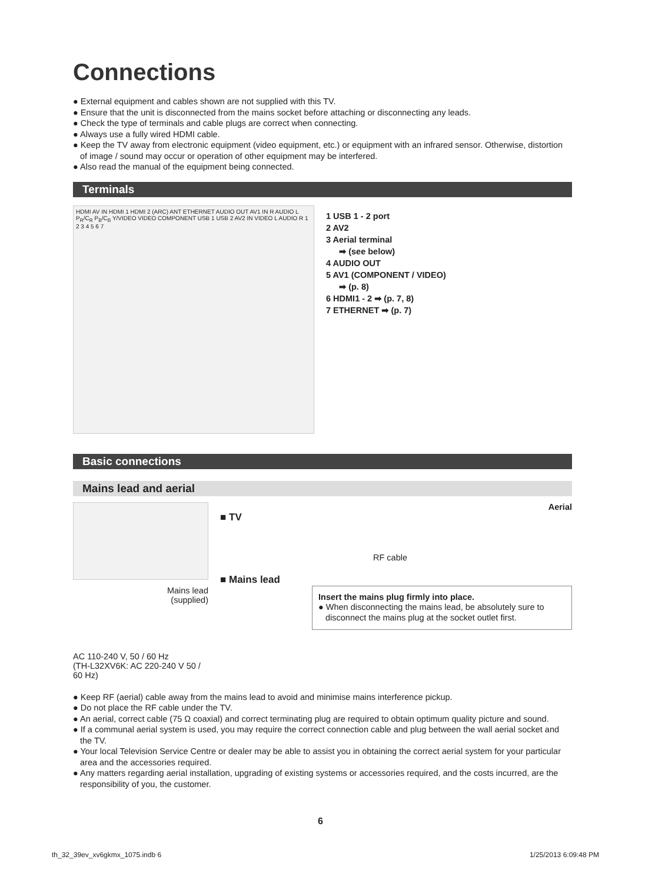Connections
● External equipment and cables shown are not supplied with this TV.
● Ensure that the unit is disconnected from the mains socket before attaching or disconnecting any leads.
● Check the type of terminals and cable plugs are correct when connecting.
● Always use a fully wired HDMI cable.
● Keep the TV away from electronic equipment (video equipment, etc.) or equipment with an infrared sensor. Otherwise, distortion of image / sound may occur or operation of other equipment may be interfered.
● Also read the manual of the equipment being connected.
Terminals
HDMI AV IN HDMI 1 HDMI 2 (ARC) ANT ETHERNET AUDIO OUT AV1 IN R AUDIO L P<sub>R</sub>/C<sub>R</sub> P<sub>B</sub>/C<sub>B</sub> Y/VIDEO VIDEO COMPONENT USB 1 USB 2 AV2 IN VIDEO L AUDIO R 1 2 3 4 5 6 7
1 USB 1 - 2 port
2 AV2
3 Aerial terminal
➡ (see below)
4 AUDIO OUT
5 AV1 (COMPONENT / VIDEO)
➡ (p. 8)
6 HDMI1 - 2 ➡ (p. 7, 8)
7 ETHERNET ➡ (p. 7)
Basic connections
Mains lead and aerial
Mains lead
(supplied)
AC 110-240 V, 50 / 60 Hz
(TH-L32XV6K: AC 220-240 V 50 / 60 Hz)
Aerial
■ TV
RF cable
■ Mains lead
Insert the mains plug firmly into place.
● When disconnecting the mains lead, be absolutely sure to disconnect the mains plug at the socket outlet first.
● Keep RF (aerial) cable away from the mains lead to avoid and minimise mains interference pickup.
● Do not place the RF cable under the TV.
● An aerial, correct cable (75 Ω coaxial) and correct terminating plug are required to obtain optimum quality picture and sound.
● If a communal aerial system is used, you may require the correct connection cable and plug between the wall aerial socket and the TV.
● Your local Television Service Centre or dealer may be able to assist you in obtaining the correct aerial system for your particular area and the accessories required.
● Any matters regarding aerial installation, upgrading of existing systems or accessories required, and the costs incurred, are the responsibility of you, the customer.
6
th_32_39ev_xv6gkmx_1075.indb 6 1/25/2013 6:09:48 PM